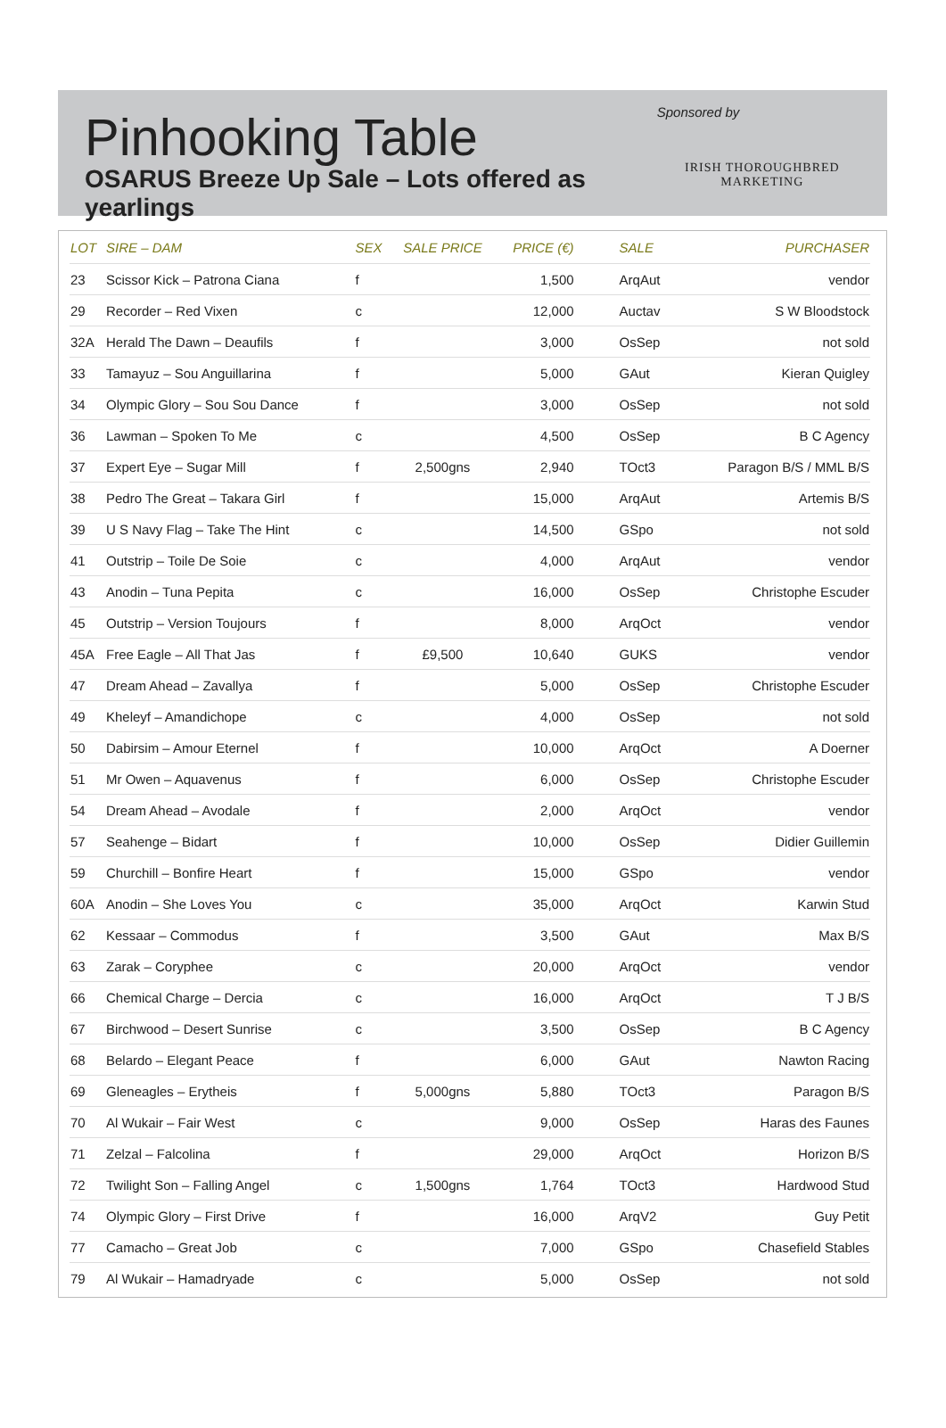Pinhooking Table
OSARUS Breeze Up Sale – Lots offered as yearlings
Sponsored by
IRISH THOROUGHBRED
MARKETING
| LOT | SIRE – DAM | SEX | SALE PRICE | PRICE (€) | SALE | PURCHASER |
| --- | --- | --- | --- | --- | --- | --- |
| 23 | Scissor Kick – Patrona Ciana | f | | 1,500 | ArqAut | vendor |
| 29 | Recorder – Red Vixen | c | | 12,000 | Auctav | S W Bloodstock |
| 32A | Herald The Dawn – Deaufils | f | | 3,000 | OsSep | not sold |
| 33 | Tamayuz – Sou Anguillarina | f | | 5,000 | GAut | Kieran Quigley |
| 34 | Olympic Glory – Sou Sou Dance | f | | 3,000 | OsSep | not sold |
| 36 | Lawman – Spoken To Me | c | | 4,500 | OsSep | B C Agency |
| 37 | Expert Eye – Sugar Mill | f | 2,500gns | 2,940 | TOct3 | Paragon B/S / MML B/S |
| 38 | Pedro The Great – Takara Girl | f | | 15,000 | ArqAut | Artemis B/S |
| 39 | U S Navy Flag – Take The Hint | c | | 14,500 | GSpo | not sold |
| 41 | Outstrip – Toile De Soie | c | | 4,000 | ArqAut | vendor |
| 43 | Anodin – Tuna Pepita | c | | 16,000 | OsSep | Christophe Escuder |
| 45 | Outstrip – Version Toujours | f | | 8,000 | ArqOct | vendor |
| 45A | Free Eagle – All That Jas | f | £9,500 | 10,640 | GUKS | vendor |
| 47 | Dream Ahead – Zavallya | f | | 5,000 | OsSep | Christophe Escuder |
| 49 | Kheleyf – Amandichope | c | | 4,000 | OsSep | not sold |
| 50 | Dabirsim – Amour Eternel | f | | 10,000 | ArqOct | A Doerner |
| 51 | Mr Owen – Aquavenus | f | | 6,000 | OsSep | Christophe Escuder |
| 54 | Dream Ahead – Avodale | f | | 2,000 | ArqOct | vendor |
| 57 | Seahenge – Bidart | f | | 10,000 | OsSep | Didier Guillemin |
| 59 | Churchill – Bonfire Heart | f | | 15,000 | GSpo | vendor |
| 60A | Anodin – She Loves You | c | | 35,000 | ArqOct | Karwin Stud |
| 62 | Kessaar – Commodus | f | | 3,500 | GAut | Max B/S |
| 63 | Zarak – Coryphee | c | | 20,000 | ArqOct | vendor |
| 66 | Chemical Charge – Dercia | c | | 16,000 | ArqOct | T J B/S |
| 67 | Birchwood – Desert Sunrise | c | | 3,500 | OsSep | B C Agency |
| 68 | Belardo – Elegant Peace | f | | 6,000 | GAut | Nawton Racing |
| 69 | Gleneagles – Erytheis | f | 5,000gns | 5,880 | TOct3 | Paragon B/S |
| 70 | Al Wukair – Fair West | c | | 9,000 | OsSep | Haras des Faunes |
| 71 | Zelzal – Falcolina | f | | 29,000 | ArqOct | Horizon B/S |
| 72 | Twilight Son – Falling Angel | c | 1,500gns | 1,764 | TOct3 | Hardwood Stud |
| 74 | Olympic Glory – First Drive | f | | 16,000 | ArqV2 | Guy Petit |
| 77 | Camacho – Great Job | c | | 7,000 | GSpo | Chasefield Stables |
| 79 | Al Wukair – Hamadryade | c | | 5,000 | OsSep | not sold |